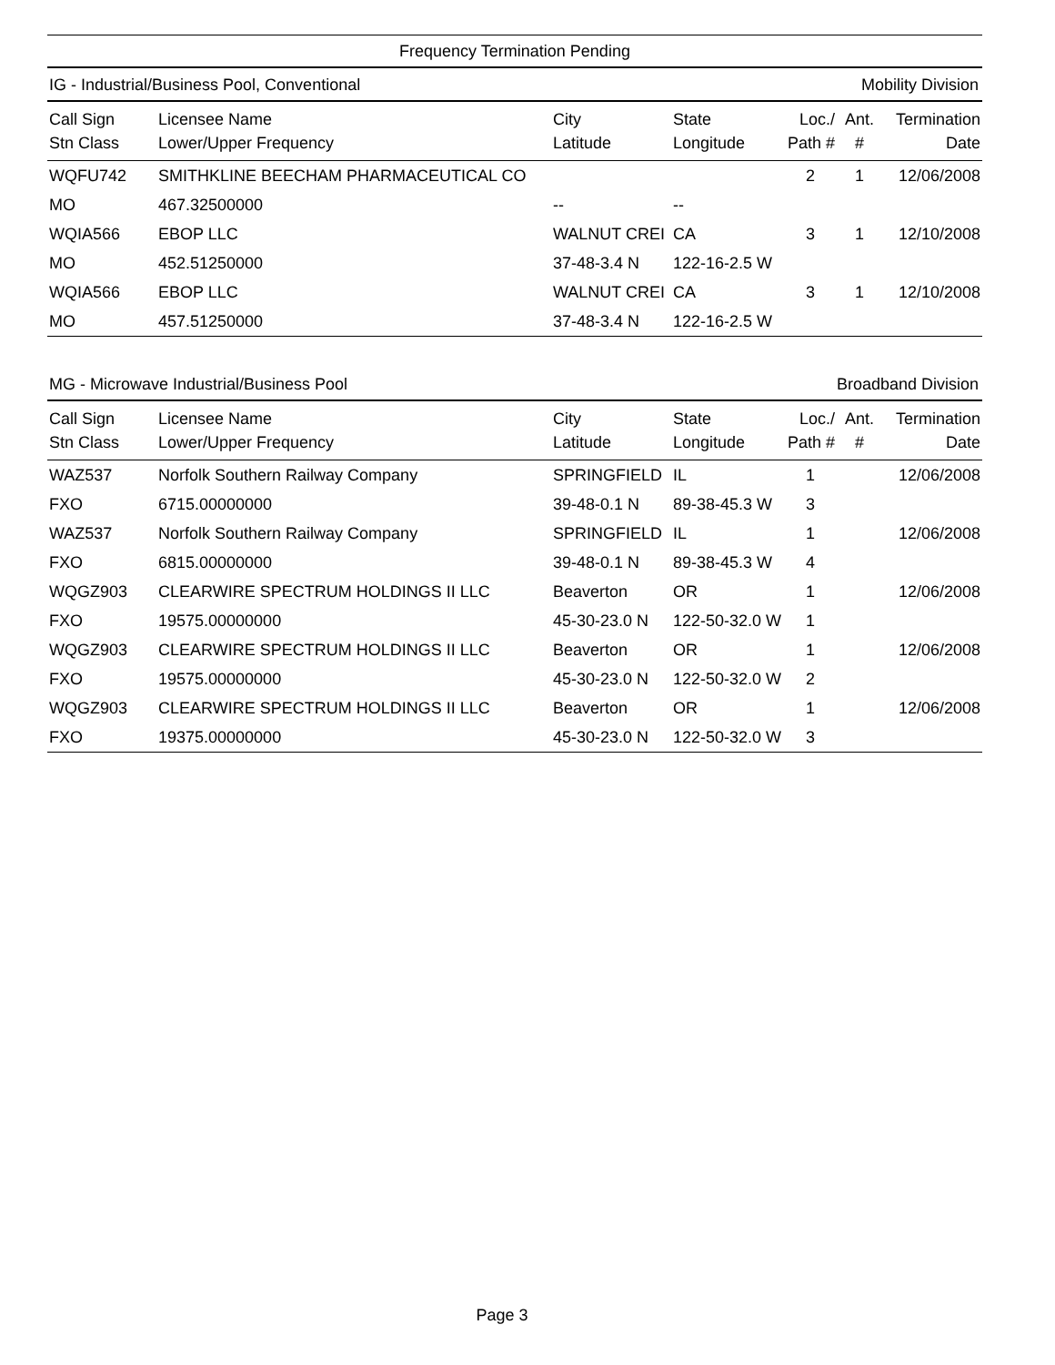Frequency Termination Pending
IG - Industrial/Business Pool, Conventional Mobility Division
| Call Sign Stn Class | Licensee Name Lower/Upper Frequency | City Latitude | State Longitude | Loc./ Path # | Ant. # | Termination Date |
| --- | --- | --- | --- | --- | --- | --- |
| WQFU742 | SMITHKLINE BEECHAM PHARMACEUTICAL CO | | | 2 | 1 | 12/06/2008 |
| MO | 467.32500000 | -- | -- | | | |
| WQIA566 | EBOP LLC | WALNUT CREI | CA | 3 | 1 | 12/10/2008 |
| MO | 452.51250000 | 37-48-3.4 N | 122-16-2.5 W | | | |
| WQIA566 | EBOP LLC | WALNUT CREI | CA | 3 | 1 | 12/10/2008 |
| MO | 457.51250000 | 37-48-3.4 N | 122-16-2.5 W | | | |
MG - Microwave Industrial/Business Pool Broadband Division
| Call Sign Stn Class | Licensee Name Lower/Upper Frequency | City Latitude | State Longitude | Loc./ Path # | Ant. # | Termination Date |
| --- | --- | --- | --- | --- | --- | --- |
| WAZ537 | Norfolk Southern Railway Company | SPRINGFIELD | IL | 1 | | 12/06/2008 |
| FXO | 6715.00000000 | 39-48-0.1 N | 89-38-45.3 W | 3 | | |
| WAZ537 | Norfolk Southern Railway Company | SPRINGFIELD | IL | 1 | | 12/06/2008 |
| FXO | 6815.00000000 | 39-48-0.1 N | 89-38-45.3 W | 4 | | |
| WQGZ903 | CLEARWIRE SPECTRUM HOLDINGS II LLC | Beaverton | OR | 1 | | 12/06/2008 |
| FXO | 19575.00000000 | 45-30-23.0 N | 122-50-32.0 W | 1 | | |
| WQGZ903 | CLEARWIRE SPECTRUM HOLDINGS II LLC | Beaverton | OR | 1 | | 12/06/2008 |
| FXO | 19575.00000000 | 45-30-23.0 N | 122-50-32.0 W | 2 | | |
| WQGZ903 | CLEARWIRE SPECTRUM HOLDINGS II LLC | Beaverton | OR | 1 | | 12/06/2008 |
| FXO | 19375.00000000 | 45-30-23.0 N | 122-50-32.0 W | 3 | | |
Page 3